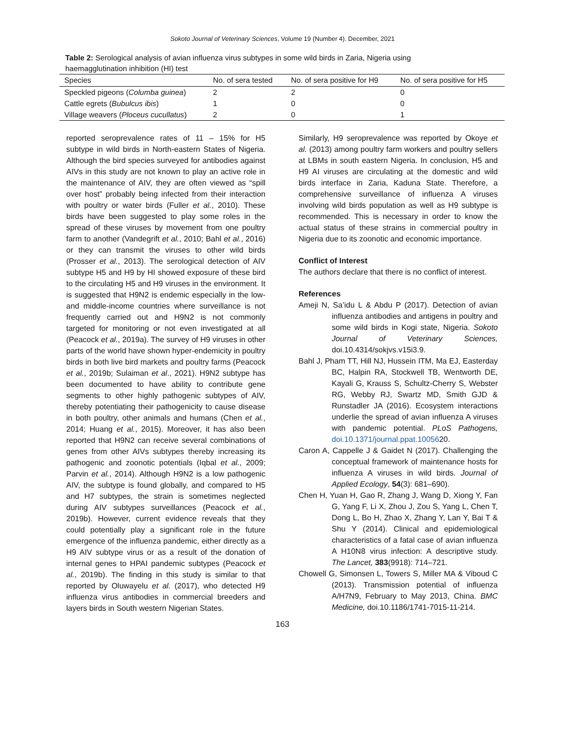Sokoto Journal of Veterinary Sciences, Volume 19 (Number 4). December, 2021
Table 2: Serological analysis of avian influenza virus subtypes in some wild birds in Zaria, Nigeria using haemagglutination inhibition (HI) test
| Species | No. of sera tested | No. of sera positive for H9 | No. of sera positive for H5 |
| --- | --- | --- | --- |
| Speckled pigeons ( Columba guinea ) | 2 | 2 | 0 |
| Cattle egrets ( Bubulcus ibis ) | 1 | 0 | 0 |
| Village weavers ( Ploceus cucullatus ) | 2 | 0 | 1 |
reported seroprevalence rates of 11 – 15% for H5 subtype in wild birds in North-eastern States of Nigeria. Although the bird species surveyed for antibodies against AIVs in this study are not known to play an active role in the maintenance of AIV, they are often viewed as “spill over host” probably being infected from their interaction with poultry or water birds (Fuller et al., 2010). These birds have been suggested to play some roles in the spread of these viruses by movement from one poultry farm to another (Vandegrift et al., 2010; Bahl et al., 2016) or they can transmit the viruses to other wild birds (Prosser et al., 2013). The serological detection of AIV subtype H5 and H9 by HI showed exposure of these bird to the circulating H5 and H9 viruses in the environment. It is suggested that H9N2 is endemic especially in the low- and middle-income countries where surveillance is not frequently carried out and H9N2 is not commonly targeted for monitoring or not even investigated at all (Peacock et al., 2019a). The survey of H9 viruses in other parts of the world have shown hyper-endemicity in poultry birds in both live bird markets and poultry farms (Peacock et al., 2019b; Sulaiman et al., 2021). H9N2 subtype has been documented to have ability to contribute gene segments to other highly pathogenic subtypes of AIV, thereby potentiating their pathogenicity to cause disease in both poultry, other animals and humans (Chen et al., 2014; Huang et al., 2015). Moreover, it has also been reported that H9N2 can receive several combinations of genes from other AIVs subtypes thereby increasing its pathogenic and zoonotic potentials (Iqbal et al., 2009; Parvin et al., 2014). Although H9N2 is a low pathogenic AIV, the subtype is found globally, and compared to H5 and H7 subtypes, the strain is sometimes neglected during AIV subtypes surveillances (Peacock et al., 2019b). However, current evidence reveals that they could potentially play a significant role in the future emergence of the influenza pandemic, either directly as a H9 AIV subtype virus or as a result of the donation of internal genes to HPAI pandemic subtypes (Peacock et al., 2019b). The finding in this study is similar to that reported by Oluwayelu et al. (2017), who detected H9 influenza virus antibodies in commercial breeders and layers birds in South western Nigerian States.
Similarly, H9 seroprevalence was reported by Okoye et al. (2013) among poultry farm workers and poultry sellers at LBMs in south eastern Nigeria. In conclusion, H5 and H9 AI viruses are circulating at the domestic and wild birds interface in Zaria, Kaduna State. Therefore, a comprehensive surveillance of influenza A viruses involving wild birds population as well as H9 subtype is recommended. This is necessary in order to know the actual status of these strains in commercial poultry in Nigeria due to its zoonotic and economic importance.
Conflict of Interest
The authors declare that there is no conflict of interest.
References
Ameji N, Sa’idu L & Abdu P (2017). Detection of avian influenza antibodies and antigens in poultry and some wild birds in Kogi state, Nigeria. Sokoto Journal of Veterinary Sciences, doi.10.4314/sokjvs.v15i3.9.
Bahl J, Pham TT, Hill NJ, Hussein ITM, Ma EJ, Easterday BC, Halpin RA, Stockwell TB, Wentworth DE, Kayali G, Krauss S, Schultz-Cherry S, Webster RG, Webby RJ, Swartz MD, Smith GJD & Runstadler JA (2016). Ecosystem interactions underlie the spread of avian influenza A viruses with pandemic potential. PLoS Pathogens, doi.10.1371/journal.ppat.1005620.
Caron A, Cappelle J & Gaidet N (2017). Challenging the conceptual framework of maintenance hosts for influenza A viruses in wild birds. Journal of Applied Ecology, 54(3): 681–690).
Chen H, Yuan H, Gao R, Zhang J, Wang D, Xiong Y, Fan G, Yang F, Li X, Zhou J, Zou S, Yang L, Chen T, Dong L, Bo H, Zhao X, Zhang Y, Lan Y, Bai T & Shu Y (2014). Clinical and epidemiological characteristics of a fatal case of avian influenza A H10N8 virus infection: A descriptive study. The Lancet, 383(9918): 714–721.
Chowell G, Simonsen L, Towers S, Miller MA & Viboud C (2013). Transmission potential of influenza A/H7N9, February to May 2013, China. BMC Medicine, doi.10.1186/1741-7015-11-214.
163